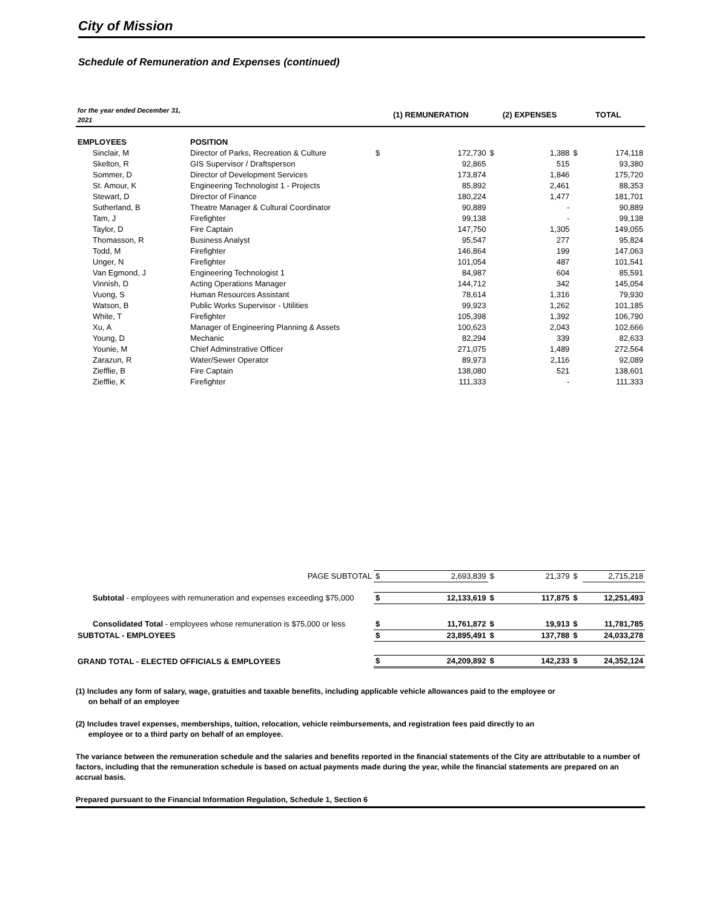City of Mission
Schedule of Remuneration and Expenses (continued)
| for the year ended December 31, 2021 | | (1) REMUNERATION | | (2) EXPENSES | | TOTAL | |
| --- | --- | --- | --- | --- | --- | --- | --- |
| EMPLOYEES | POSITION | | | | | | |
| Sinclair, M | Director of Parks, Recreation & Culture | $ | 172,730 | $ | 1,388 | $ | 174,118 |
| Skelton, R | GIS Supervisor / Draftsperson | | 92,865 | | 515 | | 93,380 |
| Sommer, D | Director of Development Services | | 173,874 | | 1,846 | | 175,720 |
| St. Amour, K | Engineering Technologist 1 - Projects | | 85,892 | | 2,461 | | 88,353 |
| Stewart, D | Director of Finance | | 180,224 | | 1,477 | | 181,701 |
| Sutherland, B | Theatre Manager & Cultural Coordinator | | 90,889 | | - | | 90,889 |
| Tam, J | Firefighter | | 99,138 | | - | | 99,138 |
| Taylor, D | Fire Captain | | 147,750 | | 1,305 | | 149,055 |
| Thomasson, R | Business Analyst | | 95,547 | | 277 | | 95,824 |
| Todd, M | Firefighter | | 146,864 | | 199 | | 147,063 |
| Unger, N | Firefighter | | 101,054 | | 487 | | 101,541 |
| Van Egmond, J | Engineering Technologist 1 | | 84,987 | | 604 | | 85,591 |
| Vinnish, D | Acting Operations Manager | | 144,712 | | 342 | | 145,054 |
| Vuong, S | Human Resources Assistant | | 78,614 | | 1,316 | | 79,930 |
| Watson, B | Public Works Supervisor - Utilities | | 99,923 | | 1,262 | | 101,185 |
| White, T | Firefighter | | 105,398 | | 1,392 | | 106,790 |
| Xu, A | Manager of Engineering Planning & Assets | | 100,623 | | 2,043 | | 102,666 |
| Young, D | Mechanic | | 82,294 | | 339 | | 82,633 |
| Younie, M | Chief Adminstrative Officer | | 271,075 | | 1,489 | | 272,564 |
| Zarazun, R | Water/Sewer Operator | | 89,973 | | 2,116 | | 92,089 |
| Ziefflie, B | Fire Captain | | 138,080 | | 521 | | 138,601 |
| Ziefflie, K | Firefighter | | 111,333 | | - | | 111,333 |
| PAGE SUBTOTAL | | $ | 2,693,839 | $ | 21,379 | $ | 2,715,218 |
| Subtotal - employees with remuneration and expenses exceeding $75,000 | | $ | 12,133,619 | $ | 117,875 | $ | 12,251,493 |
| Consolidated Total - employees whose remuneration is $75,000 or less | | $ | 11,761,872 | $ | 19,913 | $ | 11,781,785 |
| SUBTOTAL - EMPLOYEES | | $ | 23,895,491 | $ | 137,788 | $ | 24,033,278 |
| GRAND TOTAL - ELECTED OFFICIALS & EMPLOYEES | | $ | 24,209,892 | $ | 142,233 | $ | 24,352,124 |
(1) Includes any form of salary, wage, gratuities and taxable benefits, including applicable vehicle allowances paid to the employee or
on behalf of an employee
(2) Includes travel expenses, memberships, tuition, relocation, vehicle reimbursements, and registration fees paid directly to an
employee or to a third party on behalf of an employee.
The variance between the remuneration schedule and the salaries and benefits reported in the financial statements of the City are attributable to a number of factors, including that the remuneration schedule is based on actual payments made during the year, while the financial statements are prepared on an accrual basis.
Prepared pursuant to the Financial Information Regulation, Schedule 1, Section 6